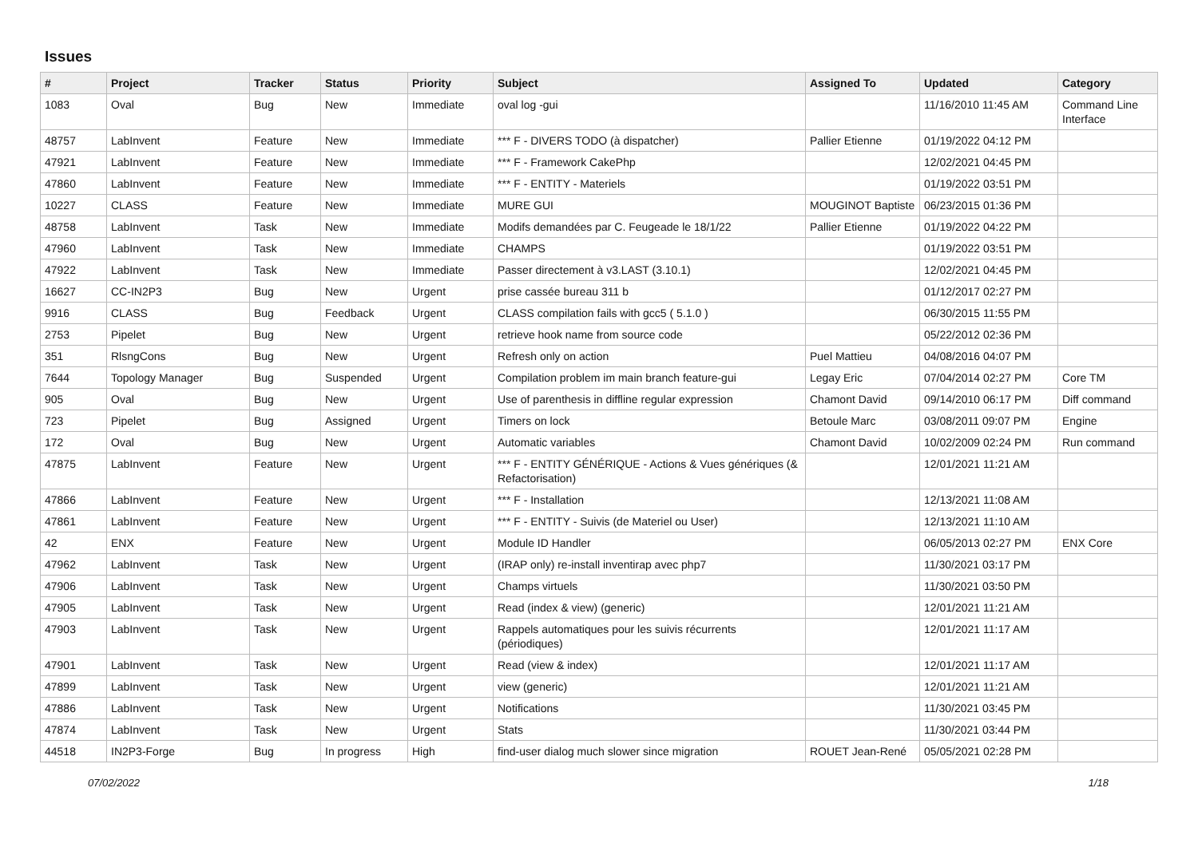Issues
| # | Project | Tracker | Status | Priority | Subject | Assigned To | Updated | Category |
| --- | --- | --- | --- | --- | --- | --- | --- | --- |
| 1083 | Oval | Bug | New | Immediate | oval log -gui | | 11/16/2010 11:45 AM | Command Line Interface |
| 48757 | LabInvent | Feature | New | Immediate | *** F - DIVERS TODO (à dispatcher) | Pallier Etienne | 01/19/2022 04:12 PM | |
| 47921 | LabInvent | Feature | New | Immediate | *** F - Framework CakePhp | | 12/02/2021 04:45 PM | |
| 47860 | LabInvent | Feature | New | Immediate | *** F - ENTITY - Materiels | | 01/19/2022 03:51 PM | |
| 10227 | CLASS | Feature | New | Immediate | MURE GUI | MOUGINOT Baptiste | 06/23/2015 01:36 PM | |
| 48758 | LabInvent | Task | New | Immediate | Modifs demandées par C. Feugeade le 18/1/22 | Pallier Etienne | 01/19/2022 04:22 PM | |
| 47960 | LabInvent | Task | New | Immediate | CHAMPS | | 01/19/2022 03:51 PM | |
| 47922 | LabInvent | Task | New | Immediate | Passer directement à v3.LAST (3.10.1) | | 12/02/2021 04:45 PM | |
| 16627 | CC-IN2P3 | Bug | New | Urgent | prise cassée bureau 311 b | | 01/12/2017 02:27 PM | |
| 9916 | CLASS | Bug | Feedback | Urgent | CLASS compilation fails with gcc5 ( 5.1.0 ) | | 06/30/2015 11:55 PM | |
| 2753 | Pipelet | Bug | New | Urgent | retrieve hook name from source code | | 05/22/2012 02:36 PM | |
| 351 | RlsngCons | Bug | New | Urgent | Refresh only on action | Puel Mattieu | 04/08/2016 04:07 PM | |
| 7644 | Topology Manager | Bug | Suspended | Urgent | Compilation problem im main branch feature-gui | Legay Eric | 07/04/2014 02:27 PM | Core TM |
| 905 | Oval | Bug | New | Urgent | Use of parenthesis in diffline regular expression | Chamont David | 09/14/2010 06:17 PM | Diff command |
| 723 | Pipelet | Bug | Assigned | Urgent | Timers on lock | Betoule Marc | 03/08/2011 09:07 PM | Engine |
| 172 | Oval | Bug | New | Urgent | Automatic variables | Chamont David | 10/02/2009 02:24 PM | Run command |
| 47875 | LabInvent | Feature | New | Urgent | *** F - ENTITY GÉNÉRIQUE - Actions & Vues génériques (& Refactorisation) | | 12/01/2021 11:21 AM | |
| 47866 | LabInvent | Feature | New | Urgent | *** F - Installation | | 12/13/2021 11:08 AM | |
| 47861 | LabInvent | Feature | New | Urgent | *** F - ENTITY - Suivis (de Materiel ou User) | | 12/13/2021 11:10 AM | |
| 42 | ENX | Feature | New | Urgent | Module ID Handler | | 06/05/2013 02:27 PM | ENX Core |
| 47962 | LabInvent | Task | New | Urgent | (IRAP only) re-install inventirap avec php7 | | 11/30/2021 03:17 PM | |
| 47906 | LabInvent | Task | New | Urgent | Champs virtuels | | 11/30/2021 03:50 PM | |
| 47905 | LabInvent | Task | New | Urgent | Read (index & view) (generic) | | 12/01/2021 11:21 AM | |
| 47903 | LabInvent | Task | New | Urgent | Rappels automatiques pour les suivis récurrents (périodiques) | | 12/01/2021 11:17 AM | |
| 47901 | LabInvent | Task | New | Urgent | Read (view & index) | | 12/01/2021 11:17 AM | |
| 47899 | LabInvent | Task | New | Urgent | view (generic) | | 12/01/2021 11:21 AM | |
| 47886 | LabInvent | Task | New | Urgent | Notifications | | 11/30/2021 03:45 PM | |
| 47874 | LabInvent | Task | New | Urgent | Stats | | 11/30/2021 03:44 PM | |
| 44518 | IN2P3-Forge | Bug | In progress | High | find-user dialog much slower since migration | ROUET Jean-René | 05/05/2021 02:28 PM | |
07/02/2022 1/18